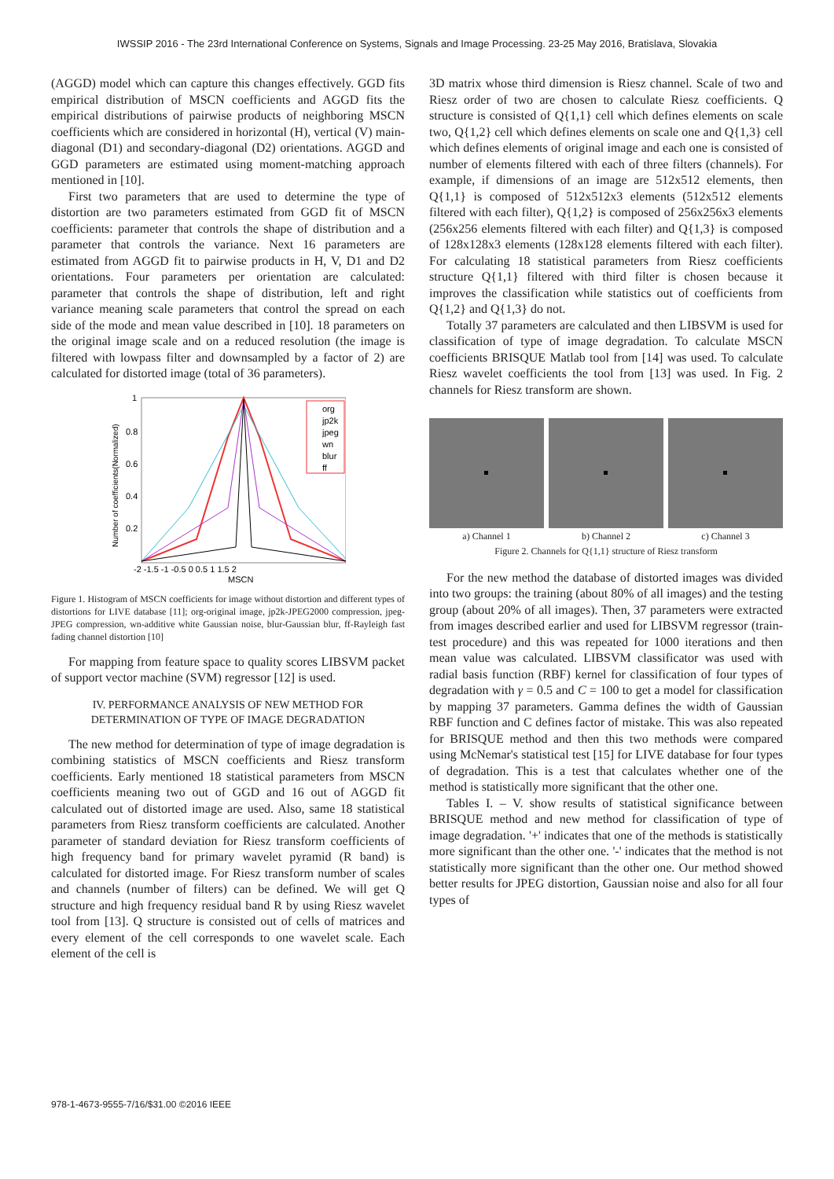IWSSIP 2016 - The 23rd International Conference on Systems, Signals and Image Processing. 23-25 May 2016, Bratislava, Slovakia
(AGGD) model which can capture this changes effectively. GGD fits empirical distribution of MSCN coefficients and AGGD fits the empirical distributions of pairwise products of neighboring MSCN coefficients which are considered in horizontal (H), vertical (V) main-diagonal (D1) and secondary-diagonal (D2) orientations. AGGD and GGD parameters are estimated using moment-matching approach mentioned in [10].
First two parameters that are used to determine the type of distortion are two parameters estimated from GGD fit of MSCN coefficients: parameter that controls the shape of distribution and a parameter that controls the variance. Next 16 parameters are estimated from AGGD fit to pairwise products in H, V, D1 and D2 orientations. Four parameters per orientation are calculated: parameter that controls the shape of distribution, left and right variance meaning scale parameters that control the spread on each side of the mode and mean value described in [10]. 18 parameters on the original image scale and on a reduced resolution (the image is filtered with lowpass filter and downsampled by a factor of 2) are calculated for distorted image (total of 36 parameters).
1
0.8
0.6
0.4
0.2
-2 -1.5 -1 -0.5 0 0.5 1 1.5 2
MSCN
Number of coefficients(Normalized)
org
jp2k
jpeg
wn
blur
ff
Figure 1. Histogram of MSCN coefficients for image without distortion and different types of distortions for LIVE database [11]; org-original image, jp2k-JPEG2000 compression, jpeg-JPEG compression, wn-additive white Gaussian noise, blur-Gaussian blur, ff-Rayleigh fast fading channel distortion [10]
For mapping from feature space to quality scores LIBSVM packet of support vector machine (SVM) regressor [12] is used.
IV. PERFORMANCE ANALYSIS OF NEW METHOD FOR DETERMINATION OF TYPE OF IMAGE DEGRADATION
The new method for determination of type of image degradation is combining statistics of MSCN coefficients and Riesz transform coefficients. Early mentioned 18 statistical parameters from MSCN coefficients meaning two out of GGD and 16 out of AGGD fit calculated out of distorted image are used. Also, same 18 statistical parameters from Riesz transform coefficients are calculated. Another parameter of standard deviation for Riesz transform coefficients of high frequency band for primary wavelet pyramid (R band) is calculated for distorted image. For Riesz transform number of scales and channels (number of filters) can be defined. We will get Q structure and high frequency residual band R by using Riesz wavelet tool from [13]. Q structure is consisted out of cells of matrices and every element of the cell corresponds to one wavelet scale. Each element of the cell is
3D matrix whose third dimension is Riesz channel. Scale of two and Riesz order of two are chosen to calculate Riesz coefficients. Q structure is consisted of Q{1,1} cell which defines elements on scale two, Q{1,2} cell which defines elements on scale one and Q{1,3} cell which defines elements of original image and each one is consisted of number of elements filtered with each of three filters (channels). For example, if dimensions of an image are 512x512 elements, then Q{1,1} is composed of 512x512x3 elements (512x512 elements filtered with each filter), Q{1,2} is composed of 256x256x3 elements (256x256 elements filtered with each filter) and Q{1,3} is composed of 128x128x3 elements (128x128 elements filtered with each filter). For calculating 18 statistical parameters from Riesz coefficients structure Q{1,1} filtered with third filter is chosen because it improves the classification while statistics out of coefficients from Q{1,2} and Q{1,3} do not.
Totally 37 parameters are calculated and then LIBSVM is used for classification of type of image degradation. To calculate MSCN coefficients BRISQUE Matlab tool from [14] was used. To calculate Riesz wavelet coefficients the tool from [13] was used. In Fig. 2 channels for Riesz transform are shown.
a) Channel 1 b) Channel 2 c) Channel 3
Figure 2. Channels for Q{1,1} structure of Riesz transform
For the new method the database of distorted images was divided into two groups: the training (about 80% of all images) and the testing group (about 20% of all images). Then, 37 parameters were extracted from images described earlier and used for LIBSVM regressor (train-test procedure) and this was repeated for 1000 iterations and then mean value was calculated. LIBSVM classificator was used with radial basis function (RBF) kernel for classification of four types of degradation with γ = 0.5 and C = 100 to get a model for classification by mapping 37 parameters. Gamma defines the width of Gaussian RBF function and C defines factor of mistake. This was also repeated for BRISQUE method and then this two methods were compared using McNemar's statistical test [15] for LIVE database for four types of degradation. This is a test that calculates whether one of the method is statistically more significant that the other one.
Tables I. – V. show results of statistical significance between BRISQUE method and new method for classification of type of image degradation. '+' indicates that one of the methods is statistically more significant than the other one. '-' indicates that the method is not statistically more significant than the other one. Our method showed better results for JPEG distortion, Gaussian noise and also for all four types of
978-1-4673-9555-7/16/$31.00 ©2016 IEEE